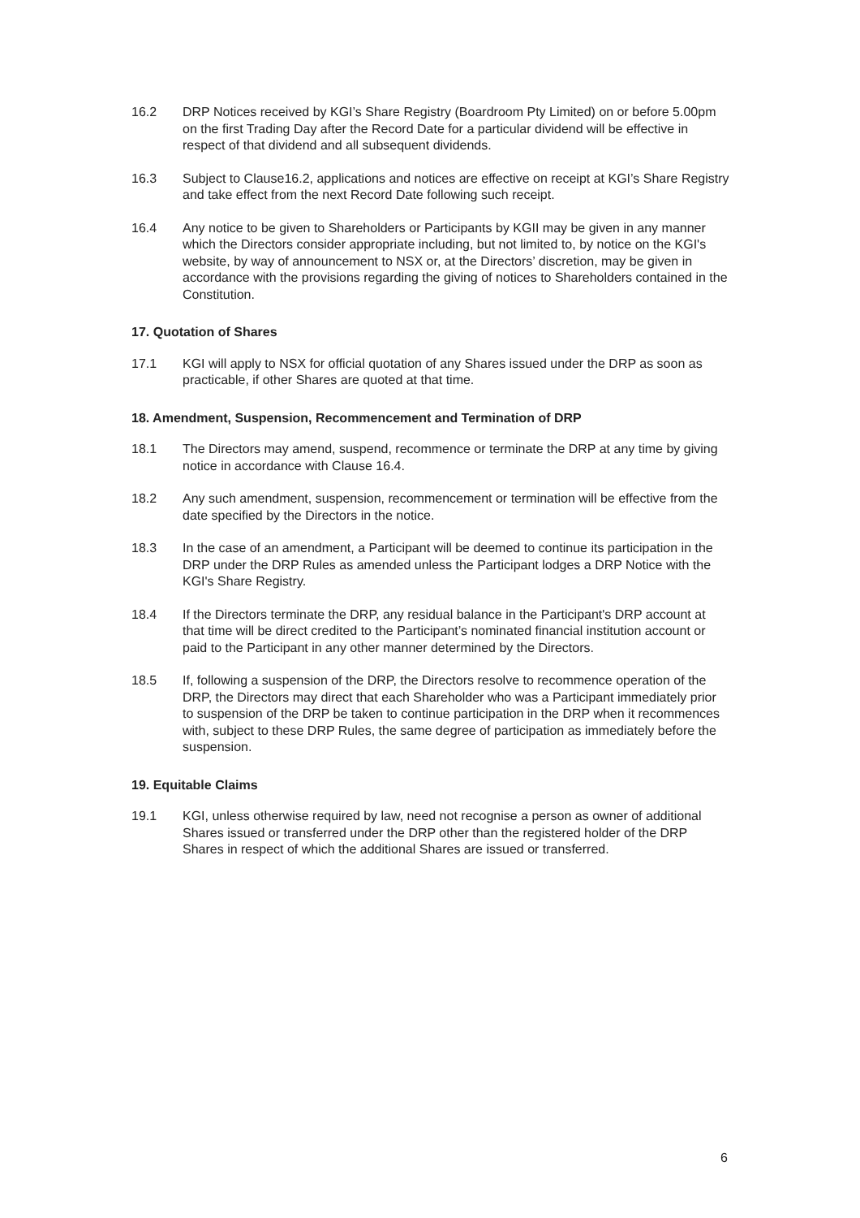16.2 DRP Notices received by KGI’s Share Registry (Boardroom Pty Limited) on or before 5.00pm on the first Trading Day after the Record Date for a particular dividend will be effective in respect of that dividend and all subsequent dividends.
16.3 Subject to Clause16.2, applications and notices are effective on receipt at KGI’s Share Registry and take effect from the next Record Date following such receipt.
16.4 Any notice to be given to Shareholders or Participants by KGII may be given in any manner which the Directors consider appropriate including, but not limited to, by notice on the KGI's website, by way of announcement to NSX or, at the Directors’ discretion, may be given in accordance with the provisions regarding the giving of notices to Shareholders contained in the Constitution.
17. Quotation of Shares
17.1 KGI will apply to NSX for official quotation of any Shares issued under the DRP as soon as practicable, if other Shares are quoted at that time.
18. Amendment, Suspension, Recommencement and Termination of DRP
18.1 The Directors may amend, suspend, recommence or terminate the DRP at any time by giving notice in accordance with Clause 16.4.
18.2 Any such amendment, suspension, recommencement or termination will be effective from the date specified by the Directors in the notice.
18.3 In the case of an amendment, a Participant will be deemed to continue its participation in the DRP under the DRP Rules as amended unless the Participant lodges a DRP Notice with the KGI's Share Registry.
18.4 If the Directors terminate the DRP, any residual balance in the Participant's DRP account at that time will be direct credited to the Participant’s nominated financial institution account or paid to the Participant in any other manner determined by the Directors.
18.5 If, following a suspension of the DRP, the Directors resolve to recommence operation of the DRP, the Directors may direct that each Shareholder who was a Participant immediately prior to suspension of the DRP be taken to continue participation in the DRP when it recommences with, subject to these DRP Rules, the same degree of participation as immediately before the suspension.
19. Equitable Claims
19.1 KGI, unless otherwise required by law, need not recognise a person as owner of additional Shares issued or transferred under the DRP other than the registered holder of the DRP Shares in respect of which the additional Shares are issued or transferred.
6